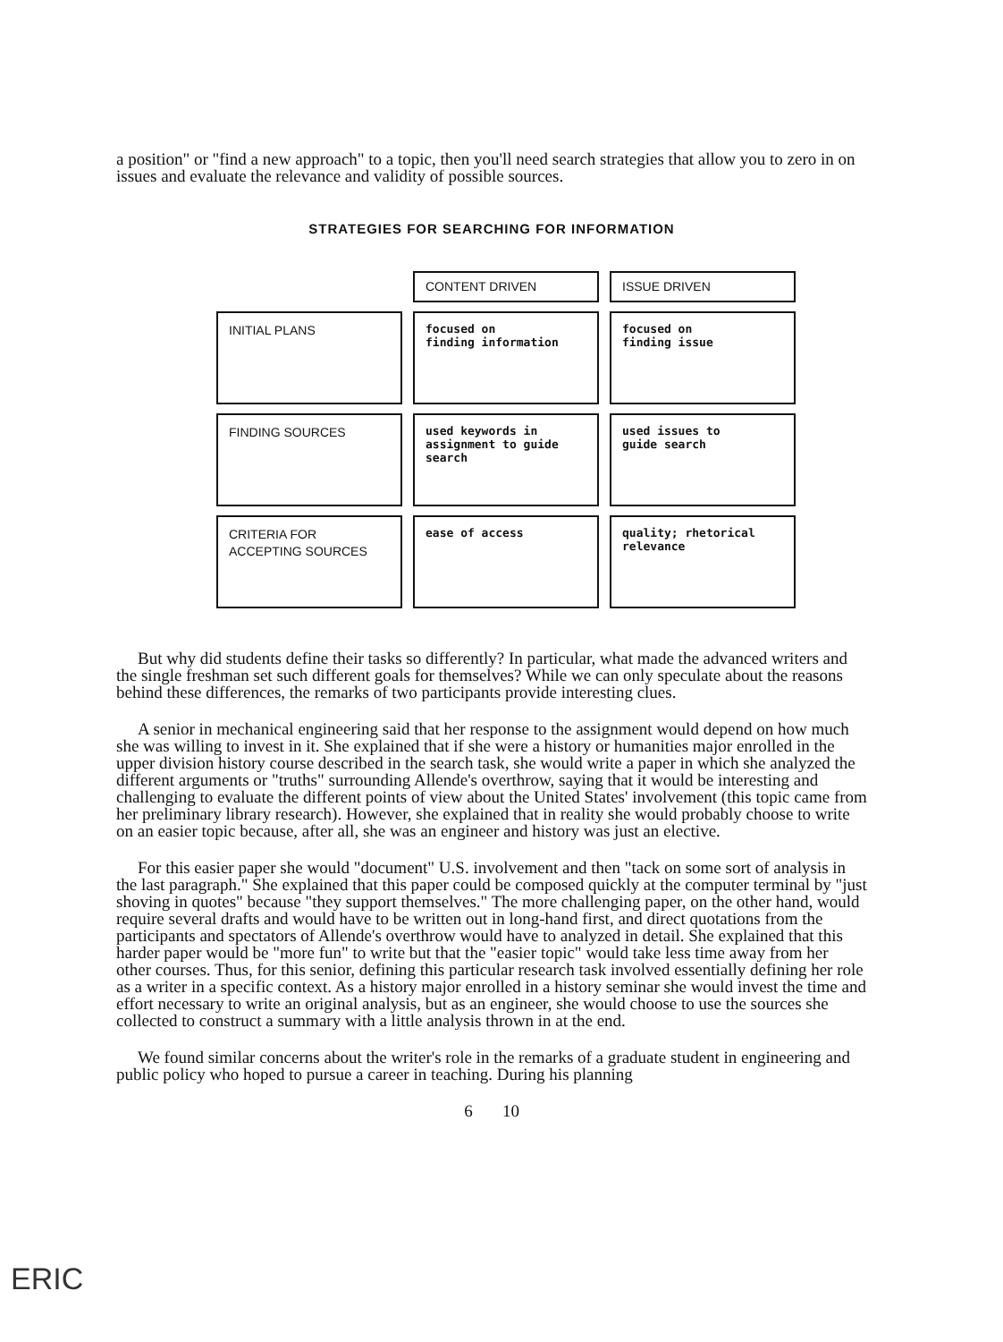a position" or "find a new approach" to a topic, then you'll need search strategies that allow you to zero in on issues and evaluate the relevance and validity of possible sources.
STRATEGIES FOR SEARCHING FOR INFORMATION
| | CONTENT DRIVEN | ISSUE DRIVEN |
| INITIAL PLANS | focused on finding information | focused on finding issue |
| FINDING SOURCES | used keywords in assignment to guide search | used issues to guide search |
| CRITERIA FOR ACCEPTING SOURCES | ease of access | quality; rhetorical relevance |
But why did students define their tasks so differently? In particular, what made the advanced writers and the single freshman set such different goals for themselves? While we can only speculate about the reasons behind these differences, the remarks of two participants provide interesting clues.
A senior in mechanical engineering said that her response to the assignment would depend on how much she was willing to invest in it. She explained that if she were a history or humanities major enrolled in the upper division history course described in the search task, she would write a paper in which she analyzed the different arguments or "truths" surrounding Allende's overthrow, saying that it would be interesting and challenging to evaluate the different points of view about the United States' involvement (this topic came from her preliminary library research). However, she explained that in reality she would probably choose to write on an easier topic because, after all, she was an engineer and history was just an elective.
For this easier paper she would "document" U.S. involvement and then "tack on some sort of analysis in the last paragraph." She explained that this paper could be composed quickly at the computer terminal by "just shoving in quotes" because "they support themselves." The more challenging paper, on the other hand, would require several drafts and would have to be written out in long-hand first, and direct quotations from the participants and spectators of Allende's overthrow would have to analyzed in detail. She explained that this harder paper would be "more fun" to write but that the "easier topic" would take less time away from her other courses. Thus, for this senior, defining this particular research task involved essentially defining her role as a writer in a specific context. As a history major enrolled in a history seminar she would invest the time and effort necessary to write an original analysis, but as an engineer, she would choose to use the sources she collected to construct a summary with a little analysis thrown in at the end.
We found similar concerns about the writer's role in the remarks of a graduate student in engineering and public policy who hoped to pursue a career in teaching. During his planning
6 10
ERIC